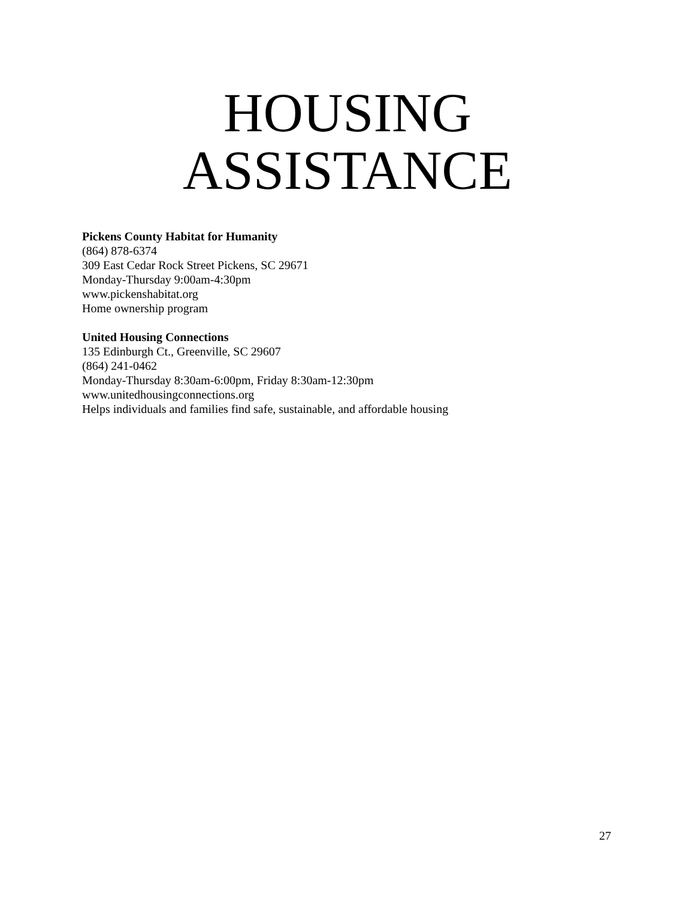HOUSING
ASSISTANCE
Pickens County Habitat for Humanity
(864) 878-6374
309 East Cedar Rock Street Pickens, SC 29671
Monday-Thursday 9:00am-4:30pm
www.pickenshabitat.org
Home ownership program
United Housing Connections
135 Edinburgh Ct., Greenville, SC 29607
(864) 241-0462
Monday-Thursday 8:30am-6:00pm, Friday 8:30am-12:30pm
www.unitedhousingconnections.org
Helps individuals and families find safe, sustainable, and affordable housing
27